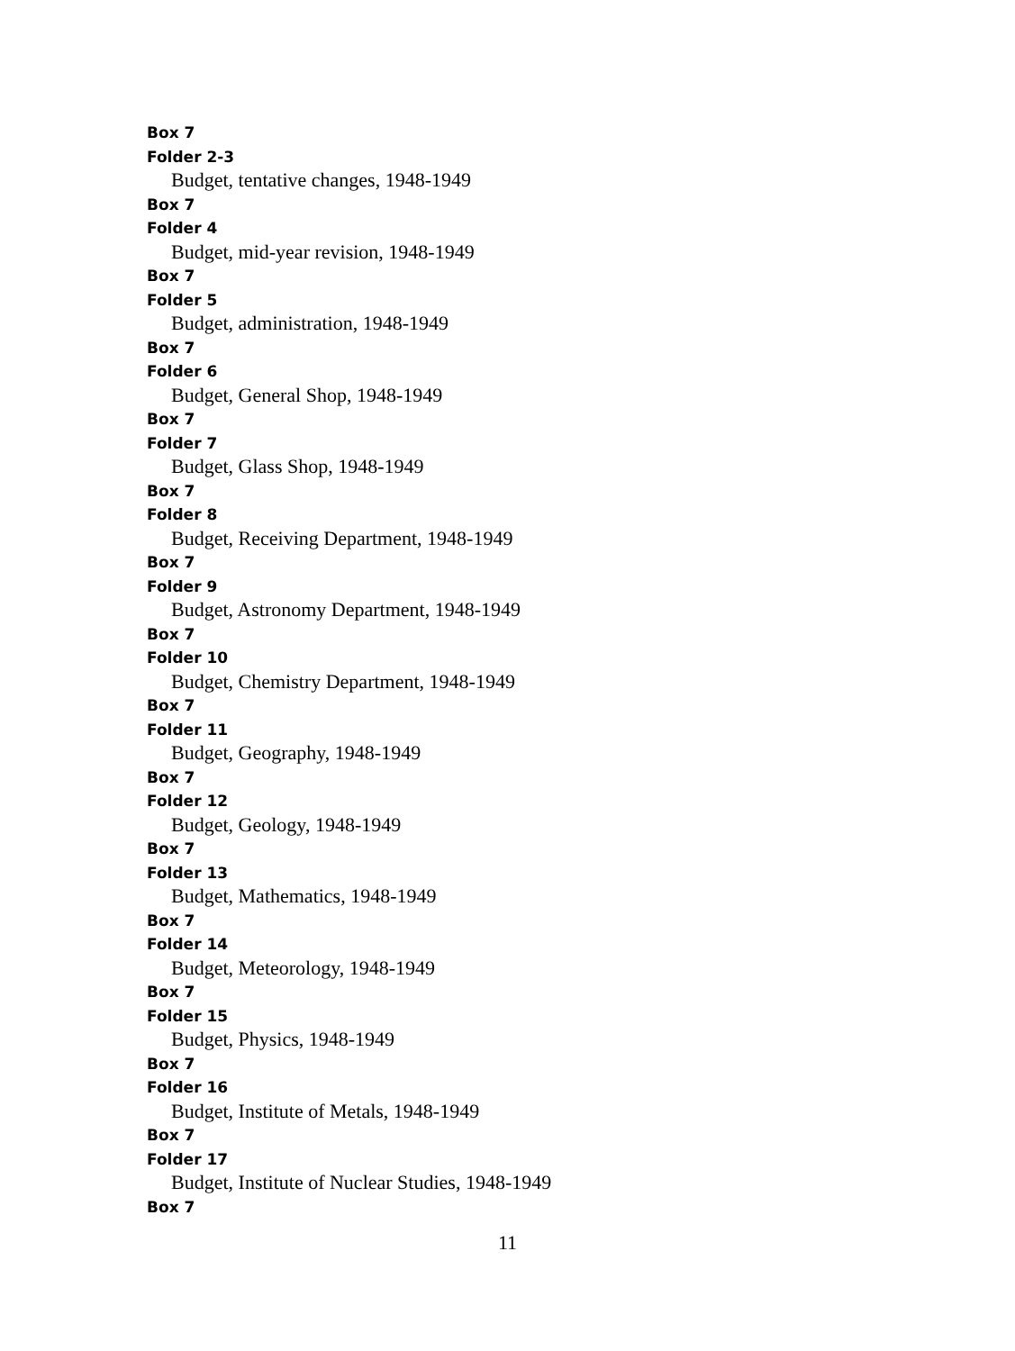Box 7
Folder 2-3
Budget, tentative changes, 1948-1949
Box 7
Folder 4
Budget, mid-year revision, 1948-1949
Box 7
Folder 5
Budget, administration, 1948-1949
Box 7
Folder 6
Budget, General Shop, 1948-1949
Box 7
Folder 7
Budget, Glass Shop, 1948-1949
Box 7
Folder 8
Budget, Receiving Department, 1948-1949
Box 7
Folder 9
Budget, Astronomy Department, 1948-1949
Box 7
Folder 10
Budget, Chemistry Department, 1948-1949
Box 7
Folder 11
Budget, Geography, 1948-1949
Box 7
Folder 12
Budget, Geology, 1948-1949
Box 7
Folder 13
Budget, Mathematics, 1948-1949
Box 7
Folder 14
Budget, Meteorology, 1948-1949
Box 7
Folder 15
Budget, Physics, 1948-1949
Box 7
Folder 16
Budget, Institute of Metals, 1948-1949
Box 7
Folder 17
Budget, Institute of Nuclear Studies, 1948-1949
Box 7
11